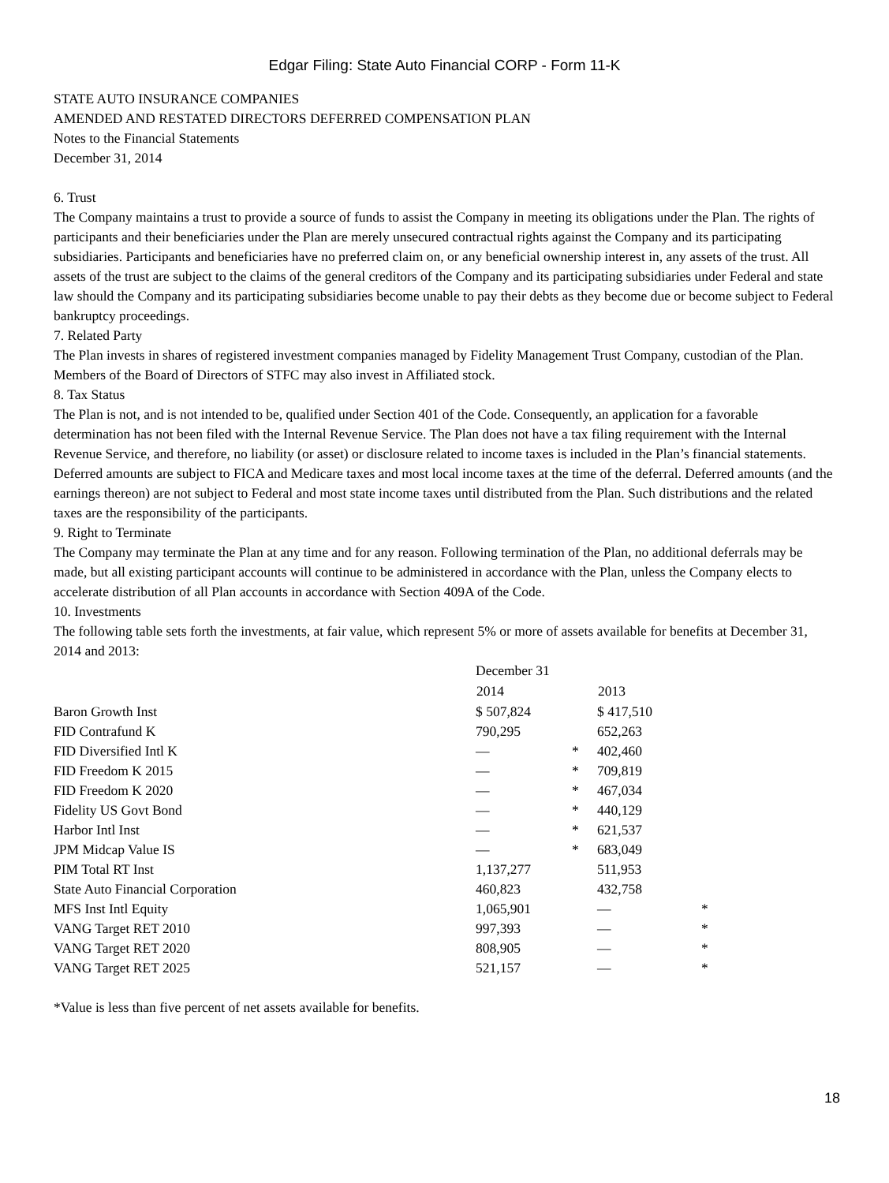Edgar Filing: State Auto Financial CORP - Form 11-K
STATE AUTO INSURANCE COMPANIES
AMENDED AND RESTATED DIRECTORS DEFERRED COMPENSATION PLAN
Notes to the Financial Statements
December 31, 2014
6. Trust
The Company maintains a trust to provide a source of funds to assist the Company in meeting its obligations under the Plan. The rights of participants and their beneficiaries under the Plan are merely unsecured contractual rights against the Company and its participating subsidiaries. Participants and beneficiaries have no preferred claim on, or any beneficial ownership interest in, any assets of the trust. All assets of the trust are subject to the claims of the general creditors of the Company and its participating subsidiaries under Federal and state law should the Company and its participating subsidiaries become unable to pay their debts as they become due or become subject to Federal bankruptcy proceedings.
7. Related Party
The Plan invests in shares of registered investment companies managed by Fidelity Management Trust Company, custodian of the Plan. Members of the Board of Directors of STFC may also invest in Affiliated stock.
8. Tax Status
The Plan is not, and is not intended to be, qualified under Section 401 of the Code. Consequently, an application for a favorable determination has not been filed with the Internal Revenue Service. The Plan does not have a tax filing requirement with the Internal Revenue Service, and therefore, no liability (or asset) or disclosure related to income taxes is included in the Plan’s financial statements.
Deferred amounts are subject to FICA and Medicare taxes and most local income taxes at the time of the deferral. Deferred amounts (and the earnings thereon) are not subject to Federal and most state income taxes until distributed from the Plan. Such distributions and the related taxes are the responsibility of the participants.
9. Right to Terminate
The Company may terminate the Plan at any time and for any reason. Following termination of the Plan, no additional deferrals may be made, but all existing participant accounts will continue to be administered in accordance with the Plan, unless the Company elects to accelerate distribution of all Plan accounts in accordance with Section 409A of the Code.
10. Investments
The following table sets forth the investments, at fair value, which represent 5% or more of assets available for benefits at December 31, 2014 and 2013:
| | December 31 | | | |
| | 2014 | | 2013 | |
| Baron Growth Inst | $ 507,824 | | $ 417,510 | |
| FID Contrafund K | 790,295 | | 652,263 | |
| FID Diversified Intl K | — | * | 402,460 | |
| FID Freedom K 2015 | — | * | 709,819 | |
| FID Freedom K 2020 | — | * | 467,034 | |
| Fidelity US Govt Bond | — | * | 440,129 | |
| Harbor Intl Inst | — | * | 621,537 | |
| JPM Midcap Value IS | — | * | 683,049 | |
| PIM Total RT Inst | 1,137,277 | | 511,953 | |
| State Auto Financial Corporation | 460,823 | | 432,758 | |
| MFS Inst Intl Equity | 1,065,901 | | — | * |
| VANG Target RET 2010 | 997,393 | | — | * |
| VANG Target RET 2020 | 808,905 | | — | * |
| VANG Target RET 2025 | 521,157 | | — | * |
*Value is less than five percent of net assets available for benefits.
18